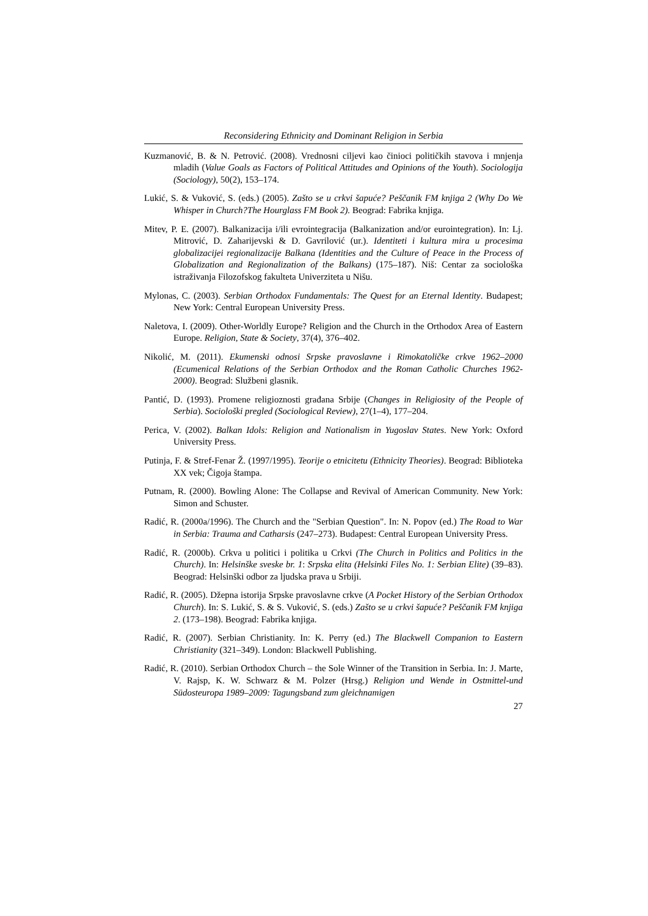Reconsidering Ethnicity and Dominant Religion in Serbia
Kuzmanović, B. & N. Petrović. (2008). Vrednosni ciljevi kao činioci političkih stavova i mnjenja mladih (Value Goals as Factors of Political Attitudes and Opinions of the Youth). Sociologija (Sociology), 50(2), 153–174.
Lukić, S. & Vuković, S. (eds.) (2005). Zašto se u crkvi šapuće? Peščanik FM knjiga 2 (Why Do We Whisper in Church?The Hourglass FM Book 2). Beograd: Fabrika knjiga.
Mitev, P. E. (2007). Balkanizacija i/ili evrointegracija (Balkanization and/or eurointegration). In: Lj. Mitrović, D. Zaharijevski & D. Gavrilović (ur.). Identiteti i kultura mira u procesima globalizacijei regionalizacije Balkana (Identities and the Culture of Peace in the Process of Globalization and Regionalization of the Balkans) (175–187). Niš: Centar za sociološka istraživanja Filozofskog fakulteta Univerziteta u Nišu.
Mylonas, C. (2003). Serbian Orthodox Fundamentals: The Quest for an Eternal Identity. Budapest; New York: Central European University Press.
Naletova, I. (2009). Other-Worldly Europe? Religion and the Church in the Orthodox Area of Eastern Europe. Religion, State & Society, 37(4), 376–402.
Nikolić, M. (2011). Ekumenski odnosi Srpske pravoslavne i Rimokatoličke crkve 1962–2000 (Ecumenical Relations of the Serbian Orthodox and the Roman Catholic Churches 1962-2000). Beograd: Službeni glasnik.
Pantić, D. (1993). Promene religioznosti građana Srbije (Changes in Religiosity of the People of Serbia). Sociološki pregled (Sociological Review), 27(1–4), 177–204.
Perica, V. (2002). Balkan Idols: Religion and Nationalism in Yugoslav States. New York: Oxford University Press.
Putinja, F. & Stref-Fenar Ž. (1997/1995). Teorije o etnicitetu (Ethnicity Theories). Beograd: Biblioteka XX vek; Čigoja štampa.
Putnam, R. (2000). Bowling Alone: The Collapse and Revival of American Community. New York: Simon and Schuster.
Radić, R. (2000a/1996). The Church and the "Serbian Question". In: N. Popov (ed.) The Road to War in Serbia: Trauma and Catharsis (247–273). Budapest: Central European University Press.
Radić, R. (2000b). Crkva u politici i politika u Crkvi (The Church in Politics and Politics in the Church). In: Helsinške sveske br. 1: Srpska elita (Helsinki Files No. 1: Serbian Elite) (39–83). Beograd: Helsinški odbor za ljudska prava u Srbiji.
Radić, R. (2005). Džepna istorija Srpske pravoslavne crkve (A Pocket History of the Serbian Orthodox Church). In: S. Lukić, S. & S. Vuković, S. (eds.) Zašto se u crkvi šapuće? Peščanik FM knjiga 2. (173–198). Beograd: Fabrika knjiga.
Radić, R. (2007). Serbian Christianity. In: K. Perry (ed.) The Blackwell Companion to Eastern Christianity (321–349). London: Blackwell Publishing.
Radić, R. (2010). Serbian Orthodox Church – the Sole Winner of the Transition in Serbia. In: J. Marte, V. Rajsp, K. W. Schwarz & M. Polzer (Hrsg.) Religion und Wende in Ostmittel-und Südosteuropa 1989–2009: Tagungsband zum gleichnamigen
27